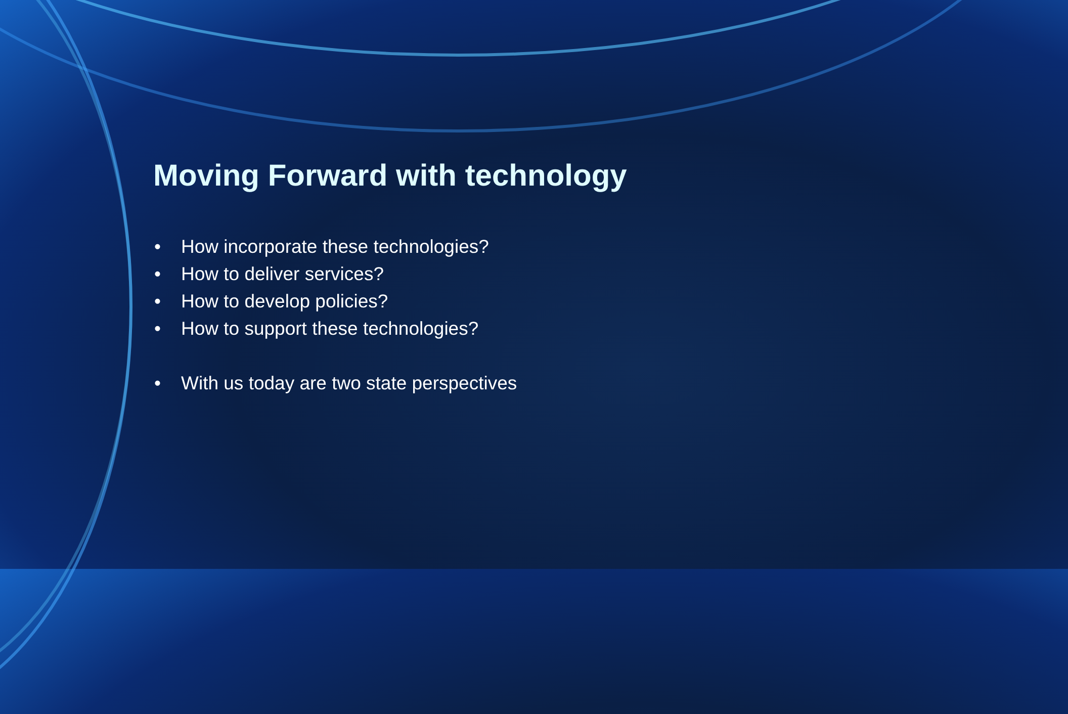Moving Forward with technology
• How incorporate these technologies?
• How to deliver services?
• How to develop policies?
• How to support these technologies?
• With us today are two state perspectives